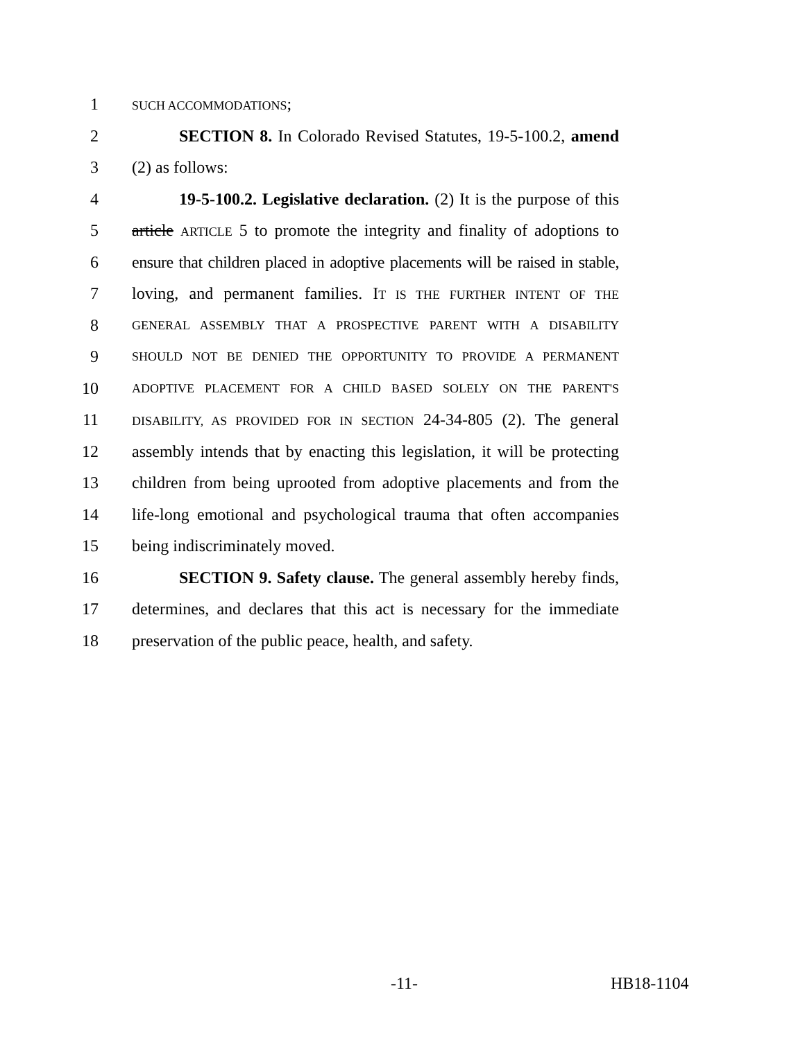1
SUCH ACCOMMODATIONS;
2 SECTION 8. In Colorado Revised Statutes, 19-5-100.2, amend
3 (2) as follows:
4 19-5-100.2. Legislative declaration. (2) It is the purpose of this
5 article ARTICLE 5 to promote the integrity and finality of adoptions to
6 ensure that children placed in adoptive placements will be raised in stable,
7 loving, and permanent families. IT IS THE FURTHER INTENT OF THE
8
GENERAL ASSEMBLY THAT A PROSPECTIVE PARENT WITH A DISABILITY
9
SHOULD NOT BE DENIED THE OPPORTUNITY TO PROVIDE A PERMANENT
10
ADOPTIVE PLACEMENT FOR A CHILD BASED SOLELY ON THE PARENT'S
11
DISABILITY, AS PROVIDED FOR IN SECTION 24-34-805 (2). The general
12 assembly intends that by enacting this legislation, it will be protecting
13 children from being uprooted from adoptive placements and from the
14 life-long emotional and psychological trauma that often accompanies
15 being indiscriminately moved.
16 SECTION 9. Safety clause. The general assembly hereby finds,
17 determines, and declares that this act is necessary for the immediate
18 preservation of the public peace, health, and safety.
-11- HB18-1104